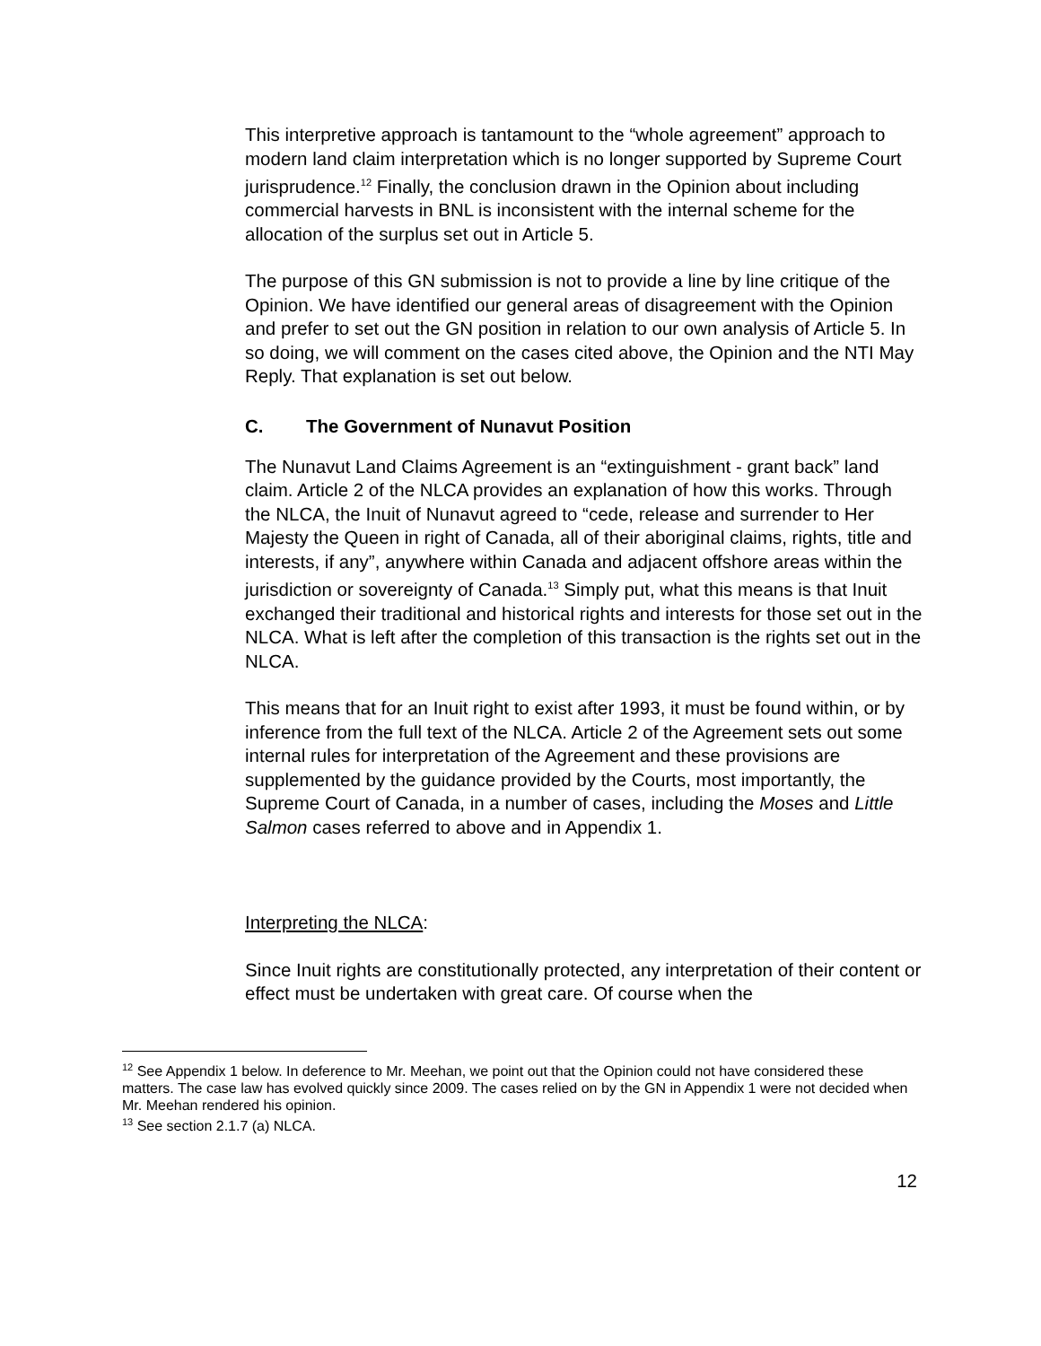This interpretive approach is tantamount to the “whole agreement” approach to modern land claim interpretation which is no longer supported by Supreme Court jurisprudence.<sup>12</sup> Finally, the conclusion drawn in the Opinion about including commercial harvests in BNL is inconsistent with the internal scheme for the allocation of the surplus set out in Article 5.
The purpose of this GN submission is not to provide a line by line critique of the Opinion. We have identified our general areas of disagreement with the Opinion and prefer to set out the GN position in relation to our own analysis of Article 5. In so doing, we will comment on the cases cited above, the Opinion and the NTI May Reply. That explanation is set out below.
C. The Government of Nunavut Position
The Nunavut Land Claims Agreement is an “extinguishment - grant back” land claim. Article 2 of the NLCA provides an explanation of how this works. Through the NLCA, the Inuit of Nunavut agreed to “cede, release and surrender to Her Majesty the Queen in right of Canada, all of their aboriginal claims, rights, title and interests, if any”, anywhere within Canada and adjacent offshore areas within the jurisdiction or sovereignty of Canada.<sup>13</sup> Simply put, what this means is that Inuit exchanged their traditional and historical rights and interests for those set out in the NLCA. What is left after the completion of this transaction is the rights set out in the NLCA.
This means that for an Inuit right to exist after 1993, it must be found within, or by inference from the full text of the NLCA. Article 2 of the Agreement sets out some internal rules for interpretation of the Agreement and these provisions are supplemented by the guidance provided by the Courts, most importantly, the Supreme Court of Canada, in a number of cases, including the Moses and Little Salmon cases referred to above and in Appendix 1.
Interpreting the NLCA:
Since Inuit rights are constitutionally protected, any interpretation of their content or effect must be undertaken with great care. Of course when the
<sup>12</sup> See Appendix 1 below. In deference to Mr. Meehan, we point out that the Opinion could not have considered these matters. The case law has evolved quickly since 2009. The cases relied on by the GN in Appendix 1 were not decided when Mr. Meehan rendered his opinion.
<sup>13</sup> See section 2.1.7 (a) NLCA.
12